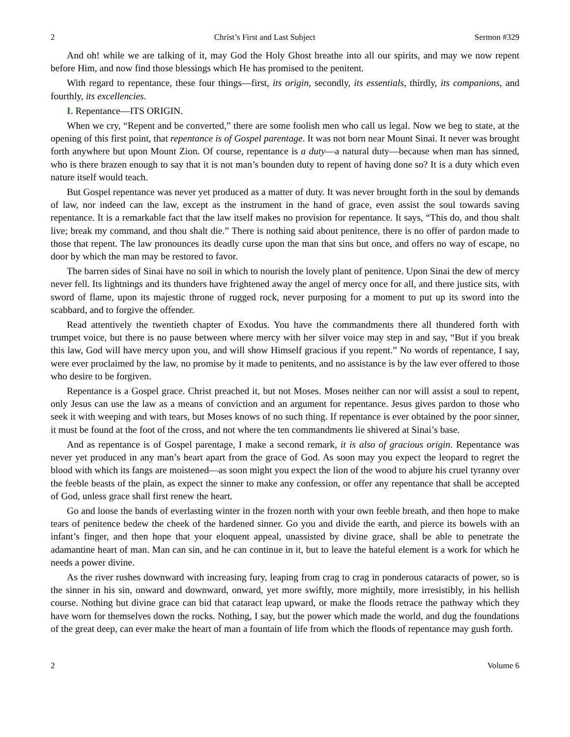2 Christ’s First and Last Subject Sermon #329
And oh! while we are talking of it, may God the Holy Ghost breathe into all our spirits, and may we now repent before Him, and now find those blessings which He has promised to the penitent.
With regard to repentance, these four things—first, its origin, secondly, its essentials, thirdly, its companions, and fourthly, its excellencies.
I. Repentance—ITS ORIGIN.
When we cry, “Repent and be converted,” there are some foolish men who call us legal. Now we beg to state, at the opening of this first point, that repentance is of Gospel parentage. It was not born near Mount Sinai. It never was brought forth anywhere but upon Mount Zion. Of course, repentance is a duty—a natural duty—because when man has sinned, who is there brazen enough to say that it is not man’s bounden duty to repent of having done so? It is a duty which even nature itself would teach.
But Gospel repentance was never yet produced as a matter of duty. It was never brought forth in the soul by demands of law, nor indeed can the law, except as the instrument in the hand of grace, even assist the soul towards saving repentance. It is a remarkable fact that the law itself makes no provision for repentance. It says, “This do, and thou shalt live; break my command, and thou shalt die.” There is nothing said about penitence, there is no offer of pardon made to those that repent. The law pronounces its deadly curse upon the man that sins but once, and offers no way of escape, no door by which the man may be restored to favor.
The barren sides of Sinai have no soil in which to nourish the lovely plant of penitence. Upon Sinai the dew of mercy never fell. Its lightnings and its thunders have frightened away the angel of mercy once for all, and there justice sits, with sword of flame, upon its majestic throne of rugged rock, never purposing for a moment to put up its sword into the scabbard, and to forgive the offender.
Read attentively the twentieth chapter of Exodus. You have the commandments there all thundered forth with trumpet voice, but there is no pause between where mercy with her silver voice may step in and say, “But if you break this law, God will have mercy upon you, and will show Himself gracious if you repent.” No words of repentance, I say, were ever proclaimed by the law, no promise by it made to penitents, and no assistance is by the law ever offered to those who desire to be forgiven.
Repentance is a Gospel grace. Christ preached it, but not Moses. Moses neither can nor will assist a soul to repent, only Jesus can use the law as a means of conviction and an argument for repentance. Jesus gives pardon to those who seek it with weeping and with tears, but Moses knows of no such thing. If repentance is ever obtained by the poor sinner, it must be found at the foot of the cross, and not where the ten commandments lie shivered at Sinai’s base.
And as repentance is of Gospel parentage, I make a second remark, it is also of gracious origin. Repentance was never yet produced in any man’s heart apart from the grace of God. As soon may you expect the leopard to regret the blood with which its fangs are moistened—as soon might you expect the lion of the wood to abjure his cruel tyranny over the feeble beasts of the plain, as expect the sinner to make any confession, or offer any repentance that shall be accepted of God, unless grace shall first renew the heart.
Go and loose the bands of everlasting winter in the frozen north with your own feeble breath, and then hope to make tears of penitence bedew the cheek of the hardened sinner. Go you and divide the earth, and pierce its bowels with an infant’s finger, and then hope that your eloquent appeal, unassisted by divine grace, shall be able to penetrate the adamantine heart of man. Man can sin, and he can continue in it, but to leave the hateful element is a work for which he needs a power divine.
As the river rushes downward with increasing fury, leaping from crag to crag in ponderous cataracts of power, so is the sinner in his sin, onward and downward, onward, yet more swiftly, more mightily, more irresistibly, in his hellish course. Nothing but divine grace can bid that cataract leap upward, or make the floods retrace the pathway which they have worn for themselves down the rocks. Nothing, I say, but the power which made the world, and dug the foundations of the great deep, can ever make the heart of man a fountain of life from which the floods of repentance may gush forth.
2 Volume 6